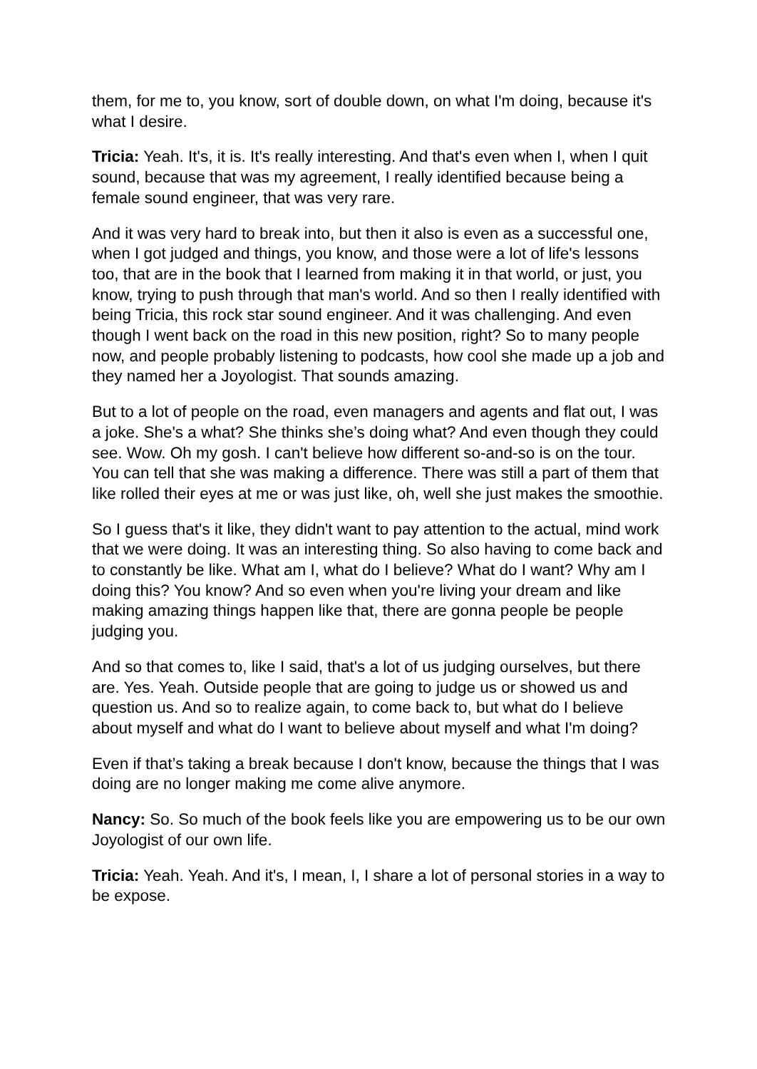them, for me to, you know, sort of double down, on what I'm doing, because it's what I desire.
Tricia: Yeah. It's, it is. It's really interesting. And that's even when I, when I quit sound, because that was my agreement, I really identified because being a female sound engineer, that was very rare.
And it was very hard to break into, but then it also is even as a successful one, when I got judged and things, you know, and those were a lot of life's lessons too, that are in the book that I learned from making it in that world, or just, you know, trying to push through that man's world. And so then I really identified with being Tricia, this rock star sound engineer. And it was challenging. And even though I went back on the road in this new position, right? So to many people now, and people probably listening to podcasts, how cool she made up a job and they named her a Joyologist. That sounds amazing.
But to a lot of people on the road, even managers and agents and flat out, I was a joke. She's a what? She thinks she’s doing what? And even though they could see. Wow. Oh my gosh. I can't believe how different so-and-so is on the tour. You can tell that she was making a difference. There was still a part of them that like rolled their eyes at me or was just like, oh, well she just makes the smoothie.
So I guess that's it like, they didn't want to pay attention to the actual, mind work that we were doing. It was an interesting thing. So also having to come back and to constantly be like. What am I, what do I believe? What do I want? Why am I doing this? You know? And so even when you're living your dream and like making amazing things happen like that, there are gonna people be people judging you.
And so that comes to, like I said, that's a lot of us judging ourselves, but there are. Yes. Yeah. Outside people that are going to judge us or showed us and question us. And so to realize again, to come back to, but what do I believe about myself and what do I want to believe about myself and what I'm doing?
Even if that’s taking a break because I don't know, because the things that I was doing are no longer making me come alive anymore.
Nancy: So. So much of the book feels like you are empowering us to be our own Joyologist of our own life.
Tricia: Yeah. Yeah. And it's, I mean, I, I share a lot of personal stories in a way to be expose.